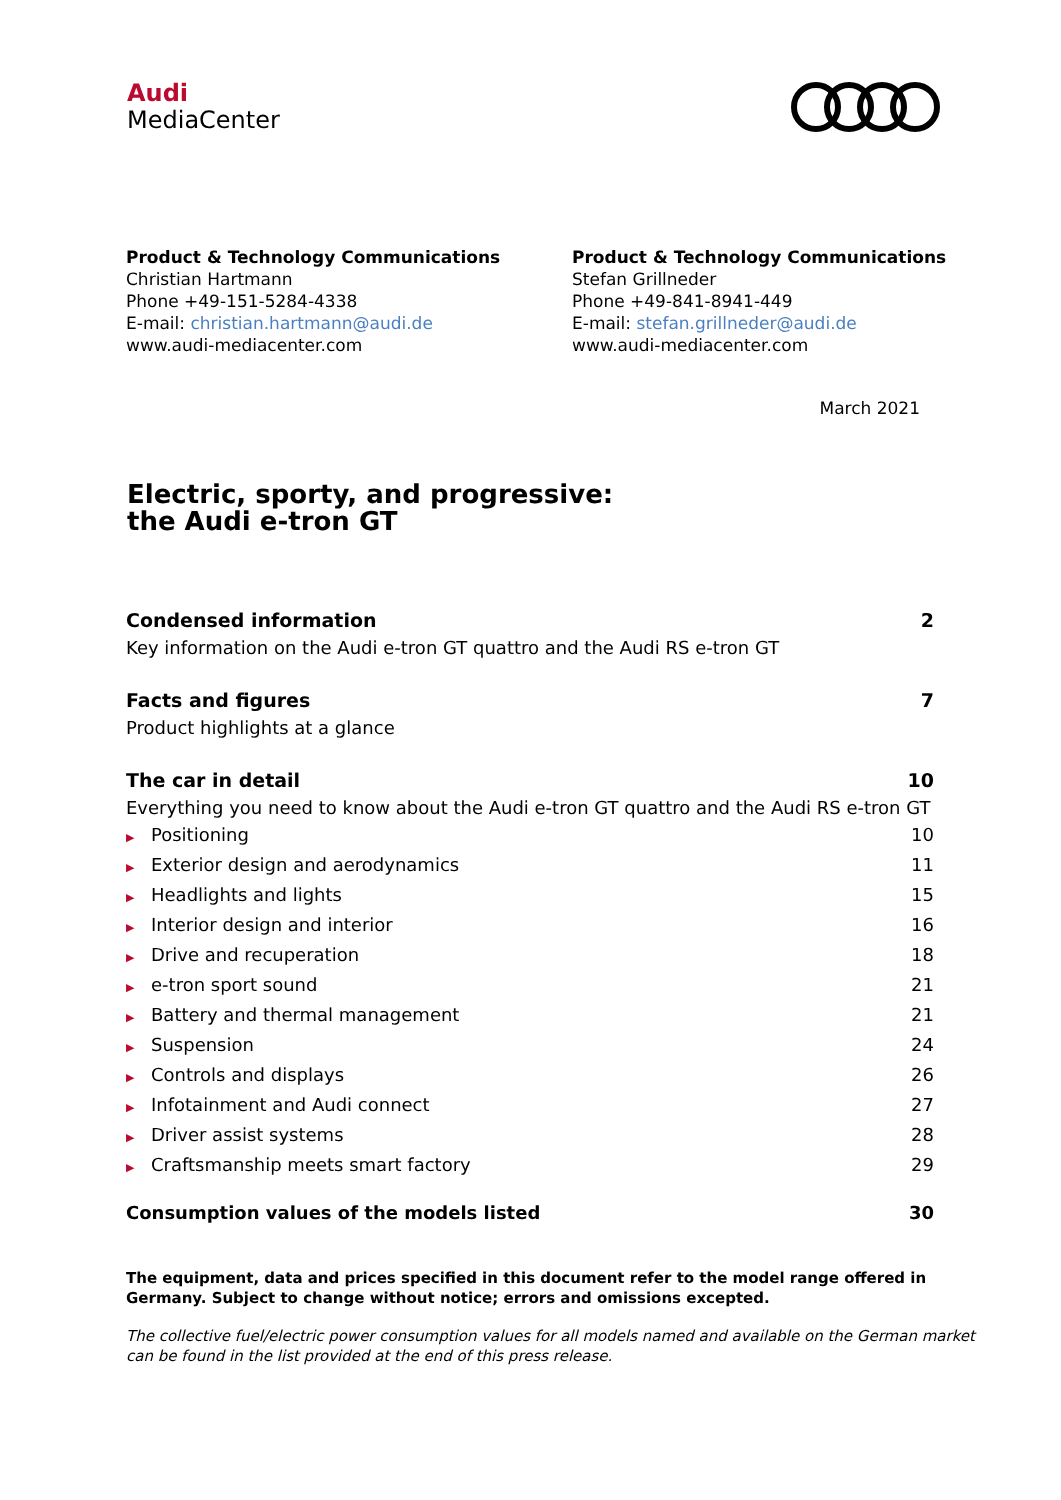Audi
MediaCenter
Product & Technology Communications
Christian Hartmann
Phone +49-151-5284-4338
E-mail: christian.hartmann@audi.de
www.audi-mediacenter.com
Product & Technology Communications
Stefan Grillneder
Phone +49-841-8941-449
E-mail: stefan.grillneder@audi.de
www.audi-mediacenter.com
March 2021
Electric, sporty, and progressive:
the Audi e-tron GT
Condensed information 2
Key information on the Audi e-tron GT quattro and the Audi RS e-tron GT
Facts and figures 7
Product highlights at a glance
The car in detail 10
Everything you need to know about the Audi e-tron GT quattro and the Audi RS e-tron GT
▶ Positioning 10
▶ Exterior design and aerodynamics 11
▶ Headlights and lights 15
▶ Interior design and interior 16
▶ Drive and recuperation 18
▶ e-tron sport sound 21
▶ Battery and thermal management 21
▶ Suspension 24
▶ Controls and displays 26
▶ Infotainment and Audi connect 27
▶ Driver assist systems 28
▶ Craftsmanship meets smart factory 29
Consumption values of the models listed 30
The equipment, data and prices specified in this document refer to the model range offered in Germany. Subject to change without notice; errors and omissions excepted.
The collective fuel/electric power consumption values for all models named and available on the German market can be found in the list provided at the end of this press release.